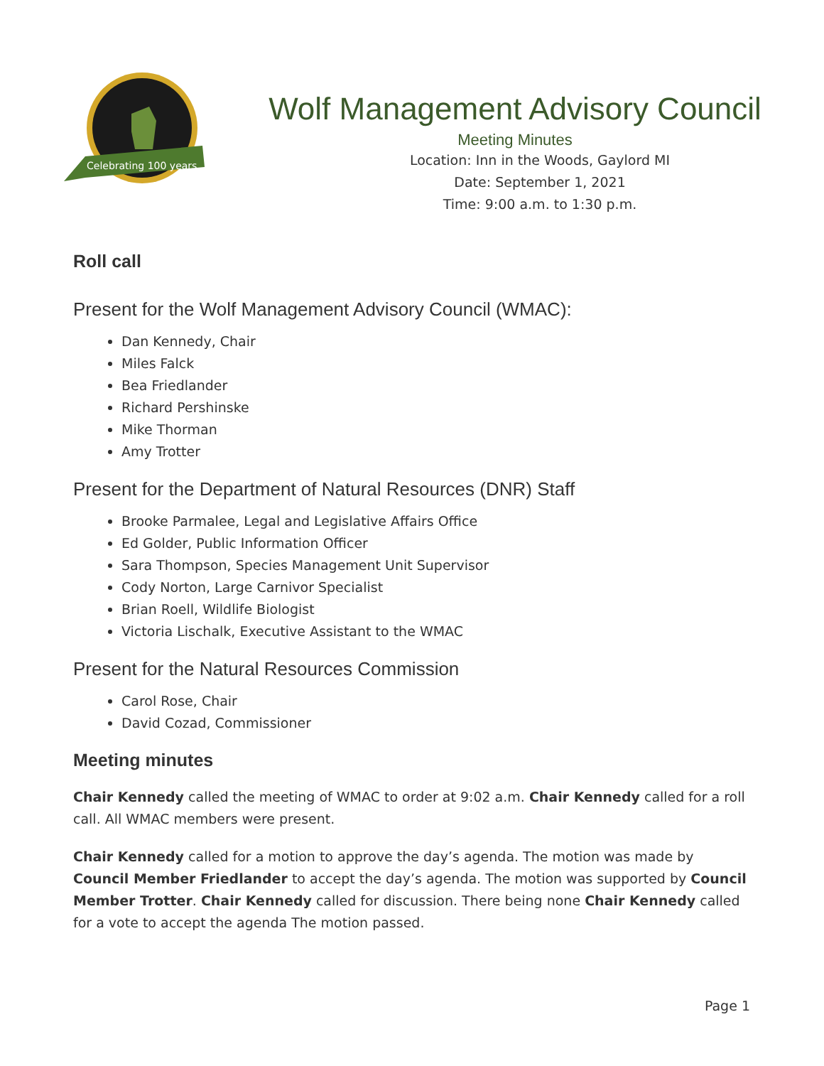Celebrating 100 years
Wolf Management Advisory Council
Meeting Minutes
Location: Inn in the Woods, Gaylord MI
Date: September 1, 2021
Time: 9:00 a.m. to 1:30 p.m.
Roll call
Present for the Wolf Management Advisory Council (WMAC):
Dan Kennedy, Chair
Miles Falck
Bea Friedlander
Richard Pershinske
Mike Thorman
Amy Trotter
Present for the Department of Natural Resources (DNR) Staff
Brooke Parmalee, Legal and Legislative Affairs Office
Ed Golder, Public Information Officer
Sara Thompson, Species Management Unit Supervisor
Cody Norton, Large Carnivor Specialist
Brian Roell, Wildlife Biologist
Victoria Lischalk, Executive Assistant to the WMAC
Present for the Natural Resources Commission
Carol Rose, Chair
David Cozad, Commissioner
Meeting minutes
Chair Kennedy called the meeting of WMAC to order at 9:02 a.m. Chair Kennedy called for a roll call. All WMAC members were present.
Chair Kennedy called for a motion to approve the day’s agenda. The motion was made by Council Member Friedlander to accept the day’s agenda. The motion was supported by Council Member Trotter. Chair Kennedy called for discussion. There being none Chair Kennedy called for a vote to accept the agenda The motion passed.
Page 1